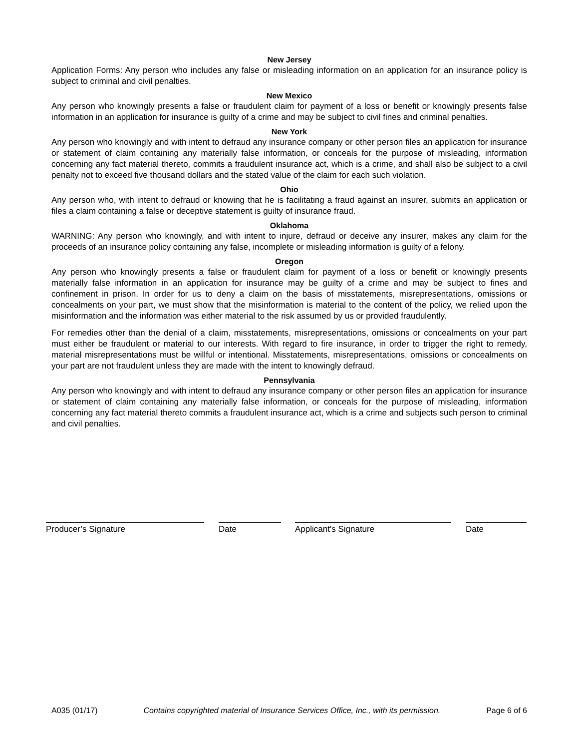New Jersey
Application Forms: Any person who includes any false or misleading information on an application for an insurance policy is subject to criminal and civil penalties.
New Mexico
Any person who knowingly presents a false or fraudulent claim for payment of a loss or benefit or knowingly presents false information in an application for insurance is guilty of a crime and may be subject to civil fines and criminal penalties.
New York
Any person who knowingly and with intent to defraud any insurance company or other person files an application for insurance or statement of claim containing any materially false information, or conceals for the purpose of misleading, information concerning any fact material thereto, commits a fraudulent insurance act, which is a crime, and shall also be subject to a civil penalty not to exceed five thousand dollars and the stated value of the claim for each such violation.
Ohio
Any person who, with intent to defraud or knowing that he is facilitating a fraud against an insurer, submits an application or files a claim containing a false or deceptive statement is guilty of insurance fraud.
Oklahoma
WARNING: Any person who knowingly, and with intent to injure, defraud or deceive any insurer, makes any claim for the proceeds of an insurance policy containing any false, incomplete or misleading information is guilty of a felony.
Oregon
Any person who knowingly presents a false or fraudulent claim for payment of a loss or benefit or knowingly presents materially false information in an application for insurance may be guilty of a crime and may be subject to fines and confinement in prison. In order for us to deny a claim on the basis of misstatements, misrepresentations, omissions or concealments on your part, we must show that the misinformation is material to the content of the policy, we relied upon the misinformation and the information was either material to the risk assumed by us or provided fraudulently.
For remedies other than the denial of a claim, misstatements, misrepresentations, omissions or concealments on your part must either be fraudulent or material to our interests. With regard to fire insurance, in order to trigger the right to remedy, material misrepresentations must be willful or intentional. Misstatements, misrepresentations, omissions or concealments on your part are not fraudulent unless they are made with the intent to knowingly defraud.
Pennsylvania
Any person who knowingly and with intent to defraud any insurance company or other person files an application for insurance or statement of claim containing any materially false information, or conceals for the purpose of misleading, information concerning any fact material thereto commits a fraudulent insurance act, which is a crime and subjects such person to criminal and civil penalties.
Producer’s Signature Date Applicant's Signature Date
A035 (01/17) Contains copyrighted material of Insurance Services Office, Inc., with its permission. Page 6 of 6